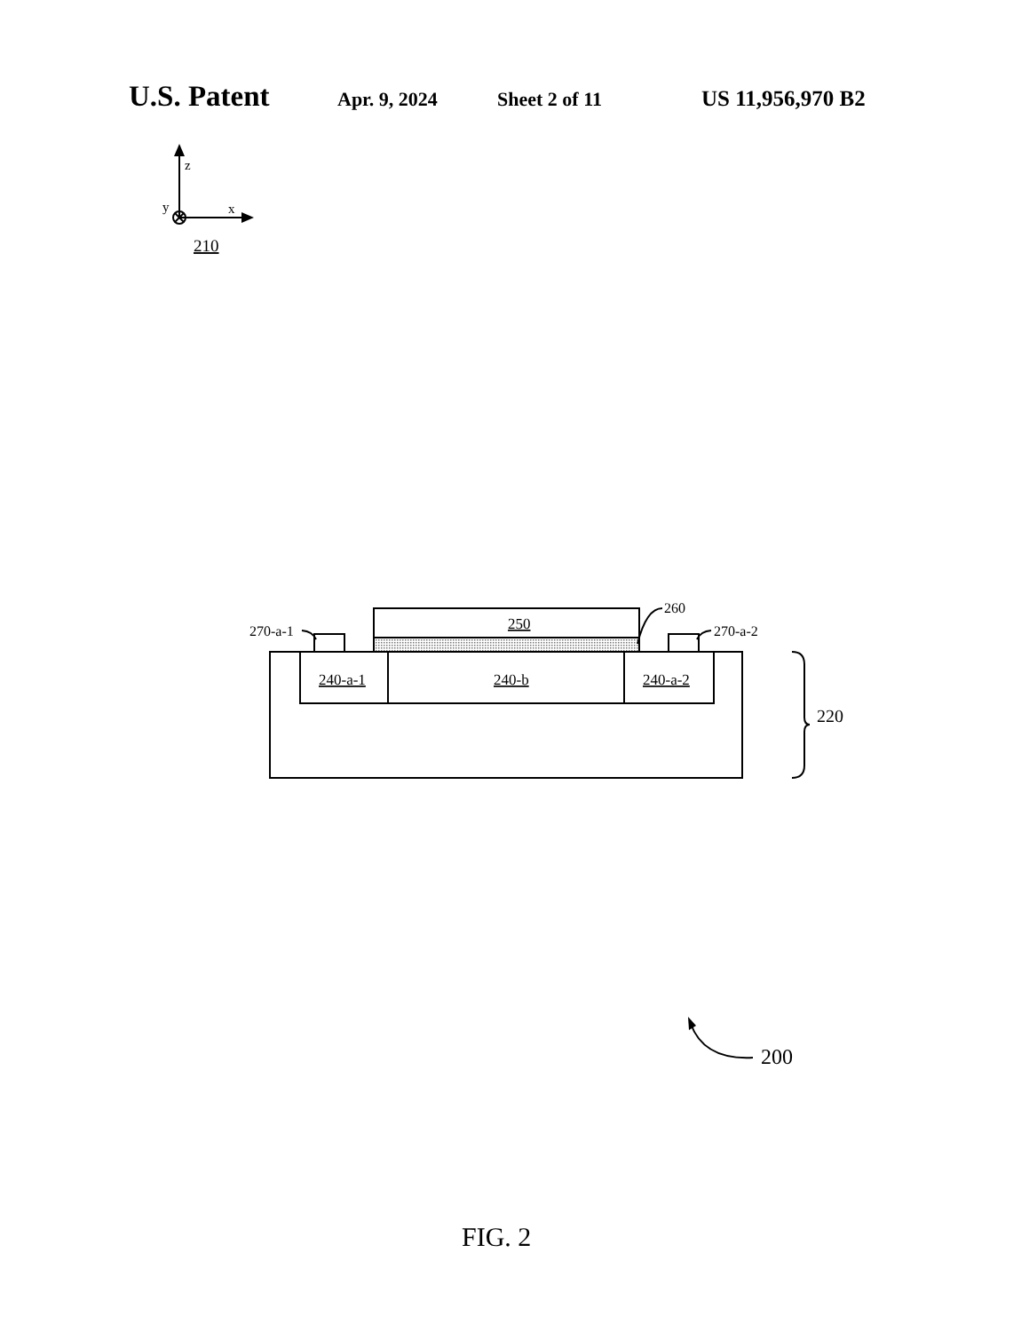U.S. Patent Apr. 9, 2024 Sheet 2 of 11 US 11,956,970 B2
z
y
x
210
250
260
270-a-1
270-a-2
240-a-1
240-b
240-a-2
220
200
FIG. 2